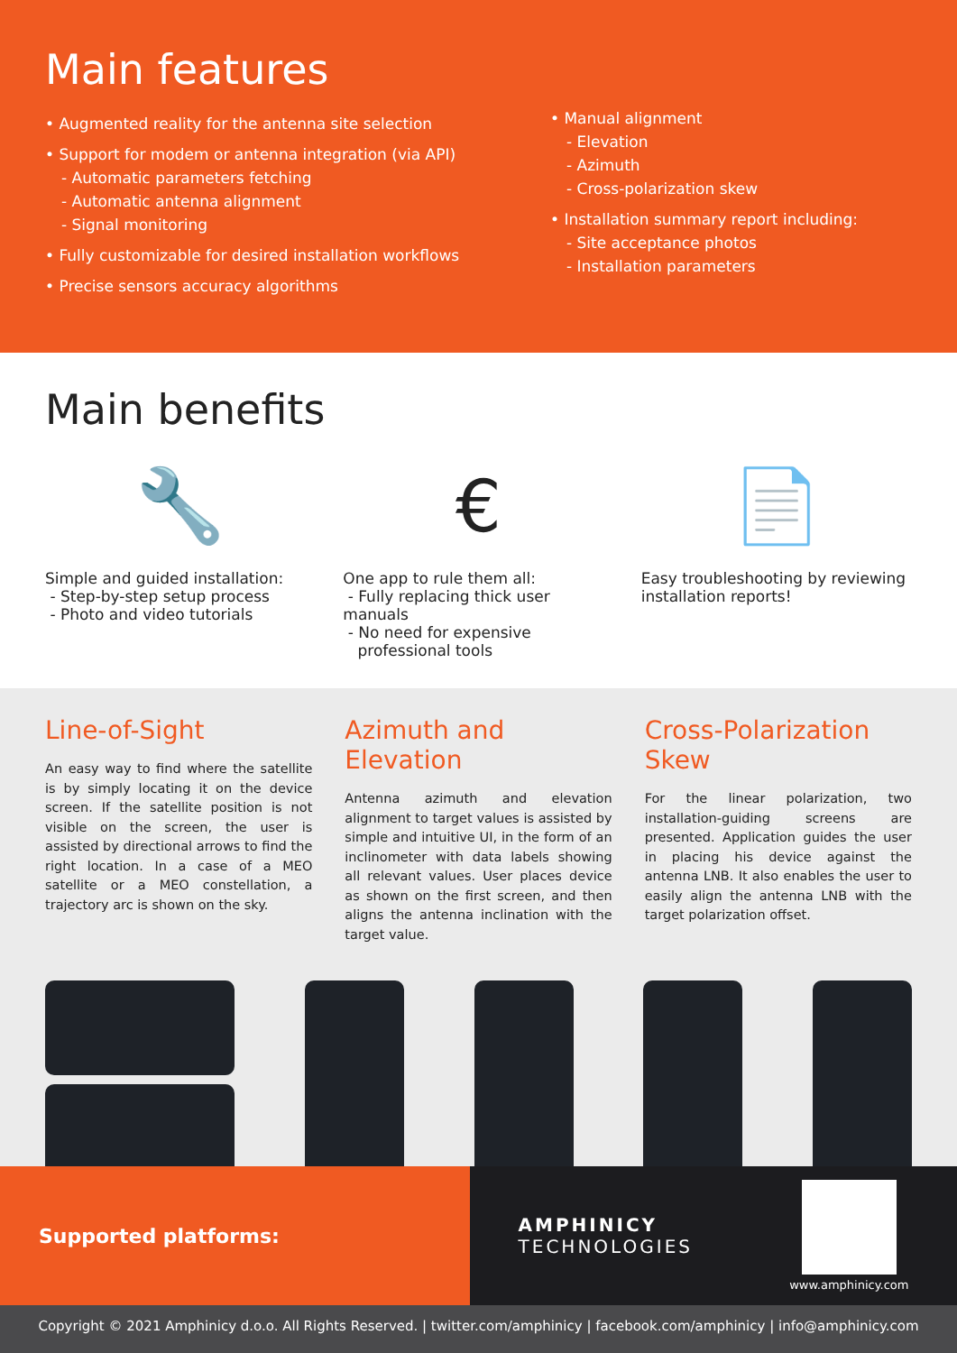Main features
• Augmented reality for the antenna site selection
• Support for modem or antenna integration (via API)
- Automatic parameters fetching
- Automatic antenna alignment
- Signal monitoring
• Fully customizable for desired installation workflows
• Precise sensors accuracy algorithms
• Manual alignment
- Elevation
- Azimuth
- Cross-polarization skew
• Installation summary report including:
- Site acceptance photos
- Installation parameters
Main benefits
🔧
Simple and guided installation:
- Step-by-step setup process
- Photo and video tutorials
€
One app to rule them all:
- Fully replacing thick user manuals
- No need for expensive
professional tools
📄
Easy troubleshooting by reviewing installation reports!
Line-of-Sight
An easy way to find where the satellite is by simply locating it on the device screen. If the satellite position is not visible on the screen, the user is assisted by directional arrows to find the right location. In a case of a MEO satellite or a MEO constellation, a trajectory arc is shown on the sky.
Azimuth and Elevation
Antenna azimuth and elevation alignment to target values is assisted by simple and intuitive UI, in the form of an inclinometer with data labels showing all relevant values. User places device as shown on the first screen, and then aligns the antenna inclination with the target value.
Cross-Polarization Skew
For the linear polarization, two installation-guiding screens are presented. Application guides the user in placing his device against the antenna LNB. It also enables the user to easily align the antenna LNB with the target polarization offset.
Supported platforms: AMPHINICY
TECHNOLOGIES
www.amphinicy.com
Copyright © 2021 Amphinicy d.o.o. All Rights Reserved. | twitter.com/amphinicy | facebook.com/amphinicy | info@amphinicy.com